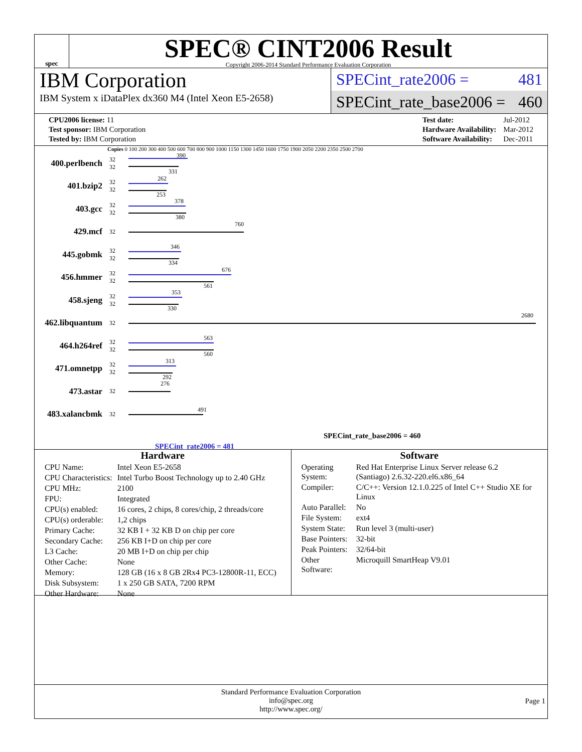spec
SPEC® CINT2006 Result
Copyright 2006-2014 Standard Performance Evaluation Corporation
IBM Corporation
IBM System x iDataPlex dx360 M4 (Intel Xeon E5-2658)
SPECint_rate2006 = 481
SPECint_rate_base2006 = 460
| CPU2006 license: 11 |
| Test sponsor: IBM Corporation |
| Tested by: IBM Corporation |
| Test date: | Jul-2012 |
| Hardware Availability: | Mar-2012 |
| Software Availability: | Dec-2011 |
Copies 0 100 200 300 400 500 600 700 800 900 1000 1150 1300 1450 1600 1750 1900 2050 2200 2350 2500 2700
400.perlbench
32
32
390
331
401.bzip2
32
32
262
253
403.gcc
32
32
378
380
429.mcf
32
760
445.gobmk
32
32
346
334
456.hmmer
32
32
676
561
458.sjeng
32
32
353
330
462.libquantum
32
2680
464.h264ref
32
32
563
560
471.omnetpp
32
32
313
292
473.astar
32
276
483.xalancbmk
32
491
SPECint_rate_base2006 = 460
SPECint_rate2006 = 481
Hardware
| CPU Name: | Intel Xeon E5-2658 |
| CPU Characteristics: | Intel Turbo Boost Technology up to 2.40 GHz |
| CPU MHz: | 2100 |
| FPU: | Integrated |
| CPU(s) enabled: | 16 cores, 2 chips, 8 cores/chip, 2 threads/core |
| CPU(s) orderable: | 1,2 chips |
| Primary Cache: | 32 KB I + 32 KB D on chip per core |
| Secondary Cache: | 256 KB I+D on chip per core |
| L3 Cache: | 20 MB I+D on chip per chip |
| Other Cache: | None |
| Memory: | 128 GB (16 x 8 GB 2Rx4 PC3-12800R-11, ECC) |
| Disk Subsystem: | 1 x 250 GB SATA, 7200 RPM |
| Other Hardware: | None |
Software
| Operating System: | Red Hat Enterprise Linux Server release 6.2 (Santiago) 2.6.32-220.el6.x86_64 |
| Compiler: | C/C++: Version 12.1.0.225 of Intel C++ Studio XE for Linux |
| Auto Parallel: | No |
| File System: | ext4 |
| System State: | Run level 3 (multi-user) |
| Base Pointers: | 32-bit |
| Peak Pointers: | 32/64-bit |
| Other Software: | Microquill SmartHeap V9.01 |
Standard Performance Evaluation Corporation
info@spec.org
http://www.spec.org/
Page 1